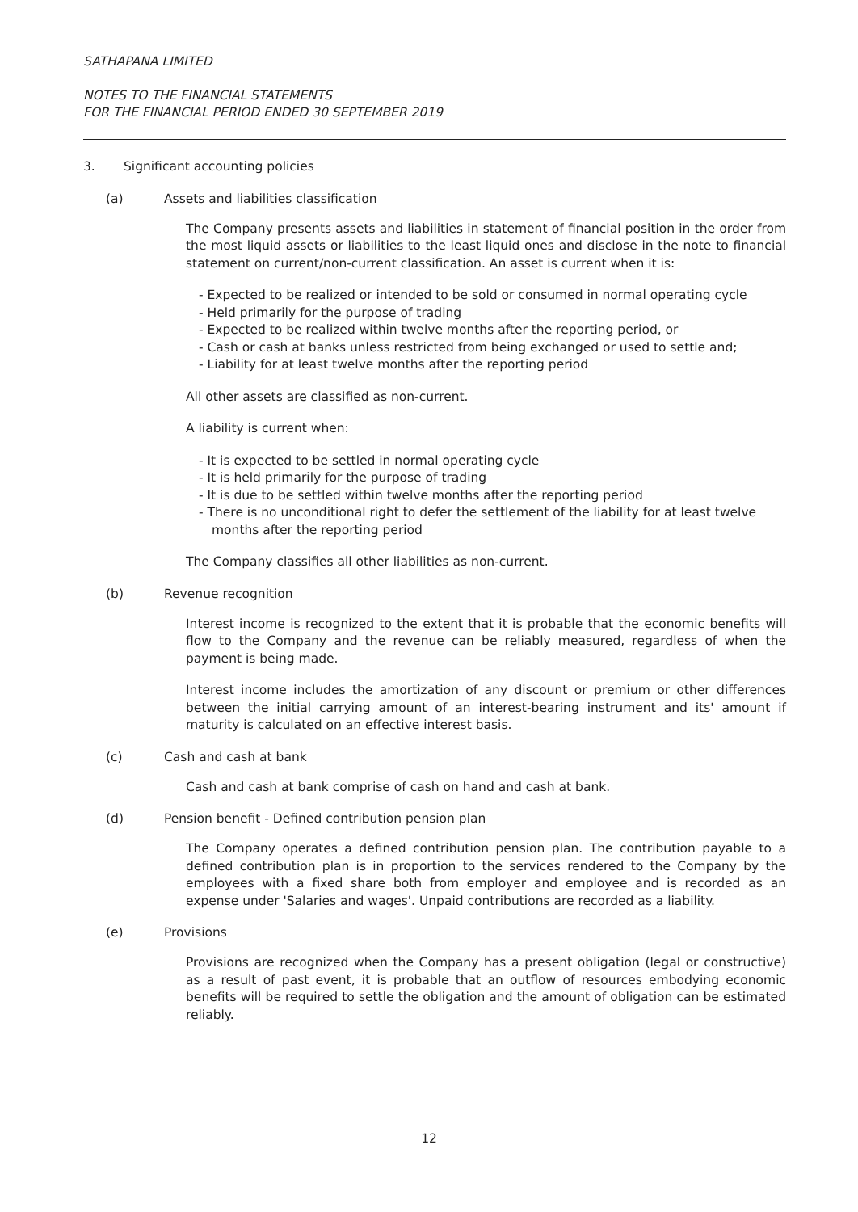SATHAPANA LIMITED
NOTES TO THE FINANCIAL STATEMENTS
FOR THE FINANCIAL PERIOD ENDED 30 SEPTEMBER 2019
3. Significant accounting policies
(a) Assets and liabilities classification
The Company presents assets and liabilities in statement of financial position in the order from the most liquid assets or liabilities to the least liquid ones and disclose in the note to financial statement on current/non-current classification. An asset is current when it is:
- Expected to be realized or intended to be sold or consumed in normal operating cycle
- Held primarily for the purpose of trading
- Expected to be realized within twelve months after the reporting period, or
- Cash or cash at banks unless restricted from being exchanged or used to settle and;
- Liability for at least twelve months after the reporting period
All other assets are classified as non-current.
A liability is current when:
- It is expected to be settled in normal operating cycle
- It is held primarily for the purpose of trading
- It is due to be settled within twelve months after the reporting period
- There is no unconditional right to defer the settlement of the liability for at least twelve months after the reporting period
The Company classifies all other liabilities as non-current.
(b) Revenue recognition
Interest income is recognized to the extent that it is probable that the economic benefits will flow to the Company and the revenue can be reliably measured, regardless of when the payment is being made.
Interest income includes the amortization of any discount or premium or other differences between the initial carrying amount of an interest-bearing instrument and its' amount if maturity is calculated on an effective interest basis.
(c) Cash and cash at bank
Cash and cash at bank comprise of cash on hand and cash at bank.
(d) Pension benefit - Defined contribution pension plan
The Company operates a defined contribution pension plan. The contribution payable to a defined contribution plan is in proportion to the services rendered to the Company by the employees with a fixed share both from employer and employee and is recorded as an expense under 'Salaries and wages'. Unpaid contributions are recorded as a liability.
(e) Provisions
Provisions are recognized when the Company has a present obligation (legal or constructive) as a result of past event, it is probable that an outflow of resources embodying economic benefits will be required to settle the obligation and the amount of obligation can be estimated reliably.
12